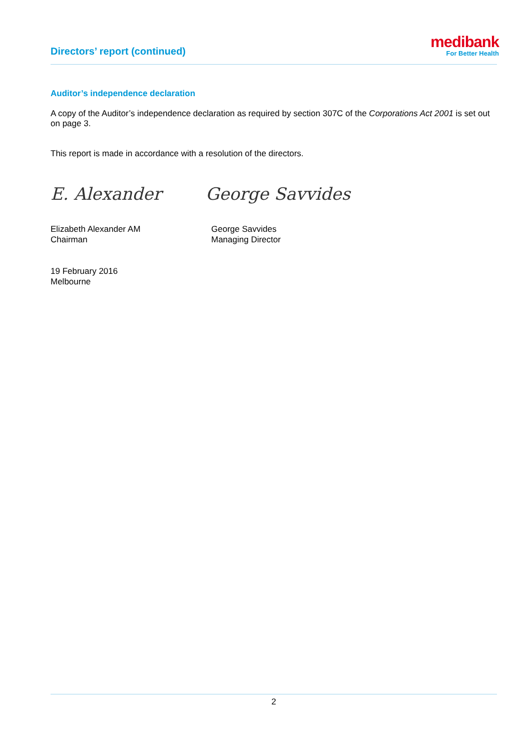Directors’ report (continued)
medibank
For Better Health
Auditor’s independence declaration
A copy of the Auditor’s independence declaration as required by section 307C of the Corporations Act 2001 is set out on page 3.
This report is made in accordance with a resolution of the directors.
E. Alexander George Savvides
Elizabeth Alexander AM
Chairman
George Savvides
Managing Director
19 February 2016
Melbourne
2